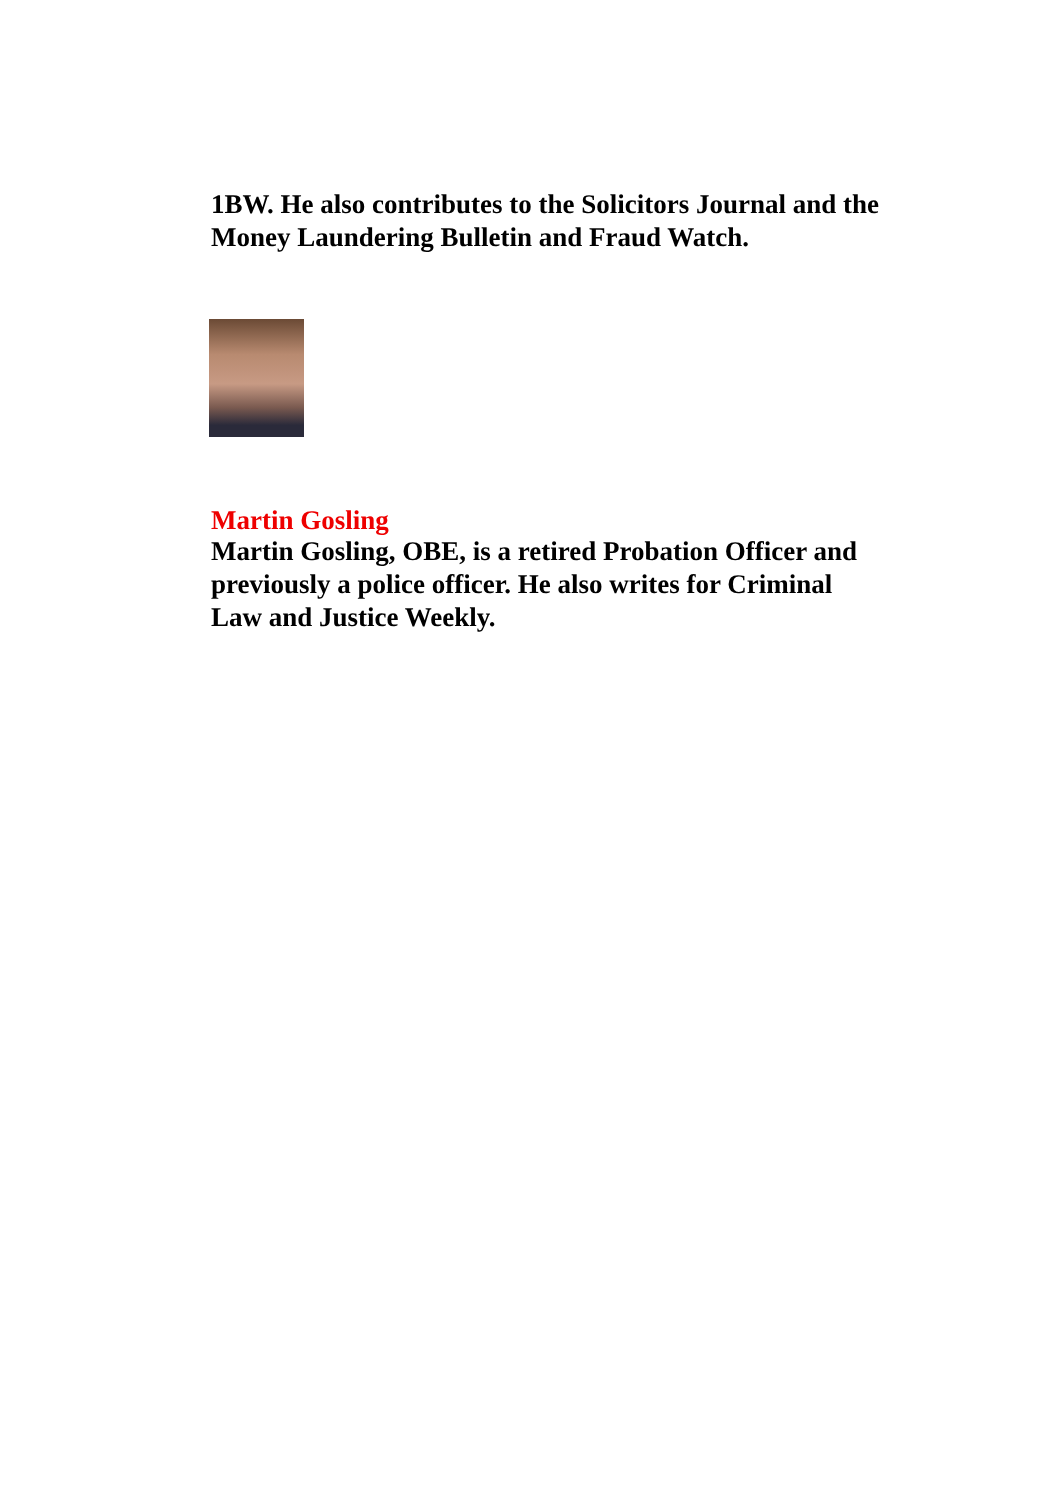1BW. He also contributes to the Solicitors Journal and the Money Laundering Bulletin and Fraud Watch.
Martin Gosling
Martin Gosling, OBE, is a retired Probation Officer and previously a police officer. He also writes for Criminal Law and Justice Weekly.